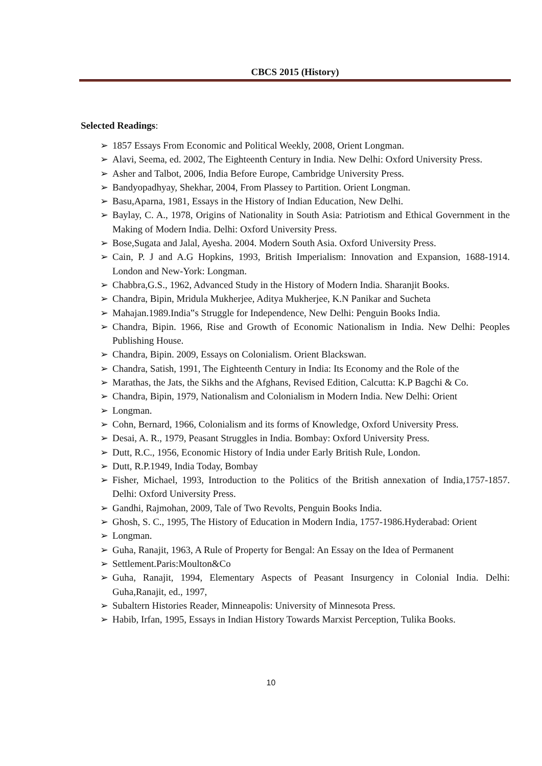CBCS 2015 (History)
Selected Readings:
➢ 1857 Essays From Economic and Political Weekly, 2008, Orient Longman.
➢ Alavi, Seema, ed. 2002, The Eighteenth Century in India. New Delhi: Oxford University Press.
➢ Asher and Talbot, 2006, India Before Europe, Cambridge University Press.
➢ Bandyopadhyay, Shekhar, 2004, From Plassey to Partition. Orient Longman.
➢ Basu,Aparna, 1981, Essays in the History of Indian Education, New Delhi.
➢ Baylay, C. A., 1978, Origins of Nationality in South Asia: Patriotism and Ethical Government in the Making of Modern India. Delhi: Oxford University Press.
➢ Bose,Sugata and Jalal, Ayesha. 2004. Modern South Asia. Oxford University Press.
➢ Cain, P. J and A.G Hopkins, 1993, British Imperialism: Innovation and Expansion, 1688-1914. London and New-York: Longman.
➢ Chabbra,G.S., 1962, Advanced Study in the History of Modern India. Sharanjit Books.
➢ Chandra, Bipin, Mridula Mukherjee, Aditya Mukherjee, K.N Panikar and Sucheta
➢ Mahajan.1989.India‟s Struggle for Independence, New Delhi: Penguin Books India.
➢ Chandra, Bipin. 1966, Rise and Growth of Economic Nationalism in India. New Delhi: Peoples Publishing House.
➢ Chandra, Bipin. 2009, Essays on Colonialism. Orient Blackswan.
➢ Chandra, Satish, 1991, The Eighteenth Century in India: Its Economy and the Role of the
➢ Marathas, the Jats, the Sikhs and the Afghans, Revised Edition, Calcutta: K.P Bagchi & Co.
➢ Chandra, Bipin, 1979, Nationalism and Colonialism in Modern India. New Delhi: Orient
➢ Longman.
➢ Cohn, Bernard, 1966, Colonialism and its forms of Knowledge, Oxford University Press.
➢ Desai, A. R., 1979, Peasant Struggles in India. Bombay: Oxford University Press.
➢ Dutt, R.C., 1956, Economic History of India under Early British Rule, London.
➢ Dutt, R.P.1949, India Today, Bombay
➢ Fisher, Michael, 1993, Introduction to the Politics of the British annexation of India,1757-1857. Delhi: Oxford University Press.
➢ Gandhi, Rajmohan, 2009, Tale of Two Revolts, Penguin Books India.
➢ Ghosh, S. C., 1995, The History of Education in Modern India, 1757-1986.Hyderabad: Orient
➢ Longman.
➢ Guha, Ranajit, 1963, A Rule of Property for Bengal: An Essay on the Idea of Permanent
➢ Settlement.Paris:Moulton&Co
➢ Guha, Ranajit, 1994, Elementary Aspects of Peasant Insurgency in Colonial India. Delhi: Guha,Ranajit, ed., 1997,
➢ Subaltern Histories Reader, Minneapolis: University of Minnesota Press.
➢ Habib, Irfan, 1995, Essays in Indian History Towards Marxist Perception, Tulika Books.
10